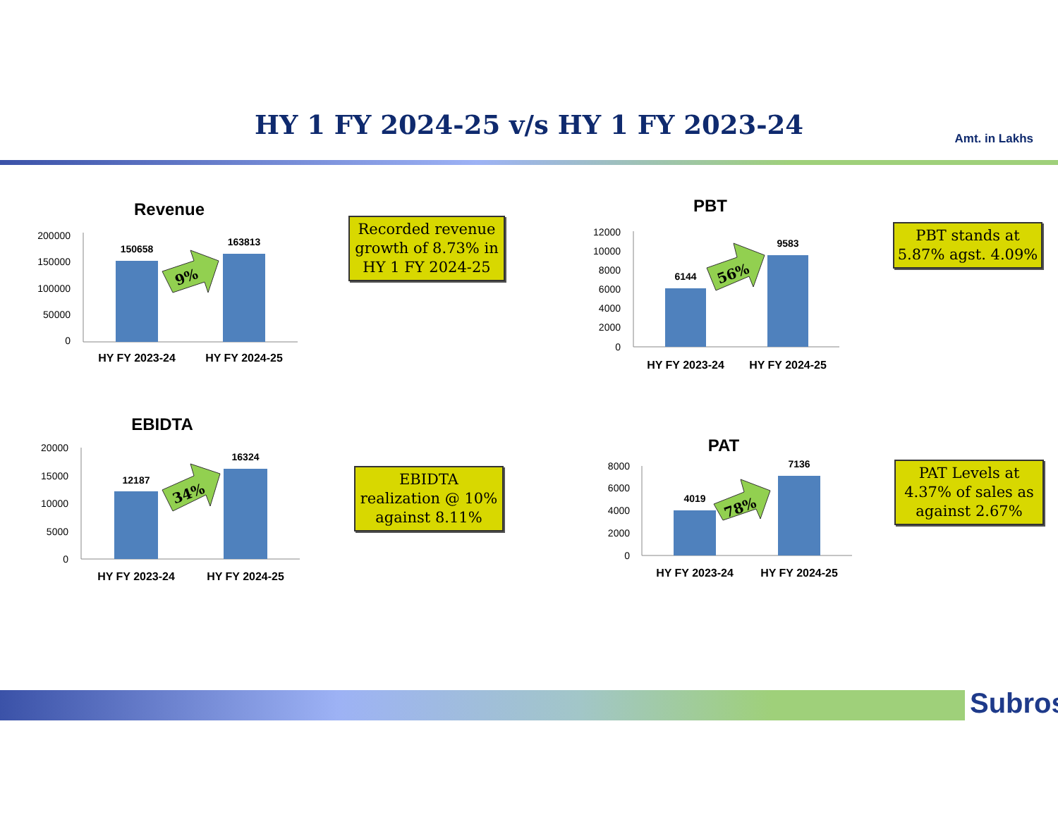HY 1 FY 2024-25 v/s HY 1 FY 2023-24 Amt. in Lakhs
Revenue
200000
150000
100000
50000
0
150658
163813
9%
HY FY 2023-24
HY FY 2024-25
Recorded revenue growth of 8.73% in HY 1 FY 2024-25
PBT
12000
10000
8000
6000
4000
2000
0
6144
9583
56%
HY FY 2023-24
HY FY 2024-25
PBT stands at 5.87% agst. 4.09%
EBIDTA
20000
15000
10000
5000
0
12187
16324
34%
HY FY 2023-24
HY FY 2024-25
EBIDTA realization @ 10% against 8.11%
PAT
8000
6000
4000
2000
0
4019
7136
78%
HY FY 2023-24
HY FY 2024-25
PAT Levels at 4.37% of sales as against 2.67%
Subros